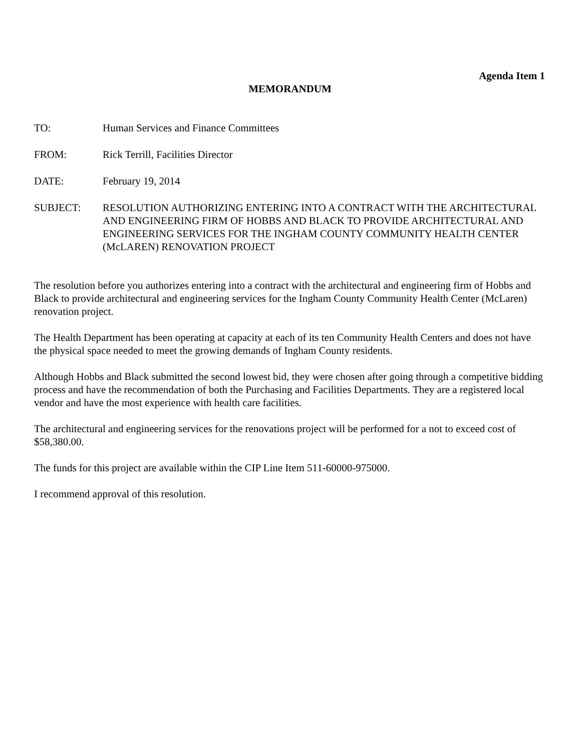Agenda Item 1
MEMORANDUM
TO: Human Services and Finance Committees
FROM: Rick Terrill, Facilities Director
DATE: February 19, 2014
SUBJECT: RESOLUTION AUTHORIZING ENTERING INTO A CONTRACT WITH THE ARCHITECTURAL AND ENGINEERING FIRM OF HOBBS AND BLACK TO PROVIDE ARCHITECTURAL AND ENGINEERING SERVICES FOR THE INGHAM COUNTY COMMUNITY HEALTH CENTER (McLAREN) RENOVATION PROJECT
The resolution before you authorizes entering into a contract with the architectural and engineering firm of Hobbs and Black to provide architectural and engineering services for the Ingham County Community Health Center (McLaren) renovation project.
The Health Department has been operating at capacity at each of its ten Community Health Centers and does not have the physical space needed to meet the growing demands of Ingham County residents.
Although Hobbs and Black submitted the second lowest bid, they were chosen after going through a competitive bidding process and have the recommendation of both the Purchasing and Facilities Departments. They are a registered local vendor and have the most experience with health care facilities.
The architectural and engineering services for the renovations project will be performed for a not to exceed cost of $58,380.00.
The funds for this project are available within the CIP Line Item 511-60000-975000.
I recommend approval of this resolution.